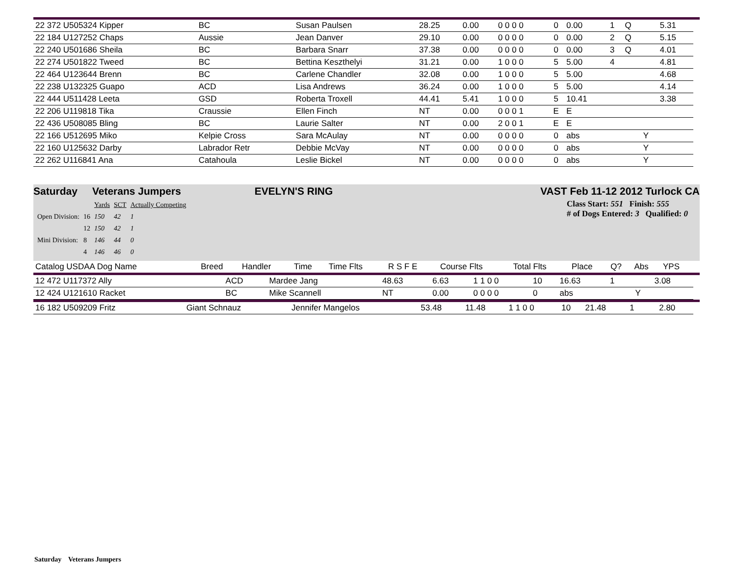| 22 372 U505324 Kipper | BC | Susan Paulsen | 28.25 | 0.00 | 0 0 0 0 | 0 | 0.00 | 1 | Q | | 5.31 |
| 22 184 U127252 Chaps | Aussie | Jean Danver | 29.10 | 0.00 | 0 0 0 0 | 0 | 0.00 | 2 | Q | | 5.15 |
| 22 240 U501686 Sheila | BC | Barbara Snarr | 37.38 | 0.00 | 0 0 0 0 | 0 | 0.00 | 3 | Q | | 4.01 |
| 22 274 U501822 Tweed | BC | Bettina Keszthelyi | 31.21 | 0.00 | 1 0 0 0 | 5 | 5.00 | 4 | | | 4.81 |
| 22 464 U123644 Brenn | BC | Carlene Chandler | 32.08 | 0.00 | 1 0 0 0 | 5 | 5.00 | | | | 4.68 |
| 22 238 U132325 Guapo | ACD | Lisa Andrews | 36.24 | 0.00 | 1 0 0 0 | 5 | 5.00 | | | | 4.14 |
| 22 444 U511428 Leeta | GSD | Roberta Troxell | 44.41 | 5.41 | 1 0 0 0 | 5 | 10.41 | | | | 3.38 |
| 22 206 U119818 Tika | Craussie | Ellen Finch | NT | 0.00 | 0 0 0 1 | E | E | | | | |
| 22 436 U508085 Bling | BC | Laurie Salter | NT | 0.00 | 2 0 0 1 | E | E | | | | |
| 22 166 U512695 Miko | Kelpie Cross | Sara McAulay | NT | 0.00 | 0 0 0 0 | 0 | abs | | | Y | |
| 22 160 U125632 Darby | Labrador Retr | Debbie McVay | NT | 0.00 | 0 0 0 0 | 0 | abs | | | Y | |
| 22 262 U116841 Ana | Catahoula | Leslie Bickel | NT | 0.00 | 0 0 0 0 | 0 | abs | | | Y | |
Saturday Veterans Jumpers EVELYN'S RING VAST Feb 11-12 2012 Turlock CA
| | | Yards | SCT | Actually Competing |
| Open Division: | 16 | 150 | 42 | 1 |
| | 12 | 150 | 42 | 1 |
| Mini Division: | 8 | 146 | 44 | 0 |
| | 4 | 146 | 46 | 0 |
Class Start: 551 Finish: 555
# of Dogs Entered: 3 Qualified: 0
| Catalog USDAA Dog Name | Breed | Handler | Time | Time Flts | R S F E | Course Flts | Total Flts | Place | Q? | Abs | YPS |
| --- | --- | --- | --- | --- | --- | --- | --- | --- | --- | --- | --- |
| 12 472 U117372 Ally | ACD | Mardee Jang | 48.63 | 6.63 | 1 1 0 0 | 10 | 16.63 | 1 | | | 3.08 |
| 12 424 U121610 Racket | BC | Mike Scannell | NT | 0.00 | 0 0 0 0 | 0 | abs | | | Y | |
| 16 182 U509209 Fritz | Giant Schnauz | Jennifer Mangelos | 53.48 | 11.48 | 1 1 0 0 | 10 | 21.48 | 1 | | | 2.80 |
Saturday Veterans Jumpers